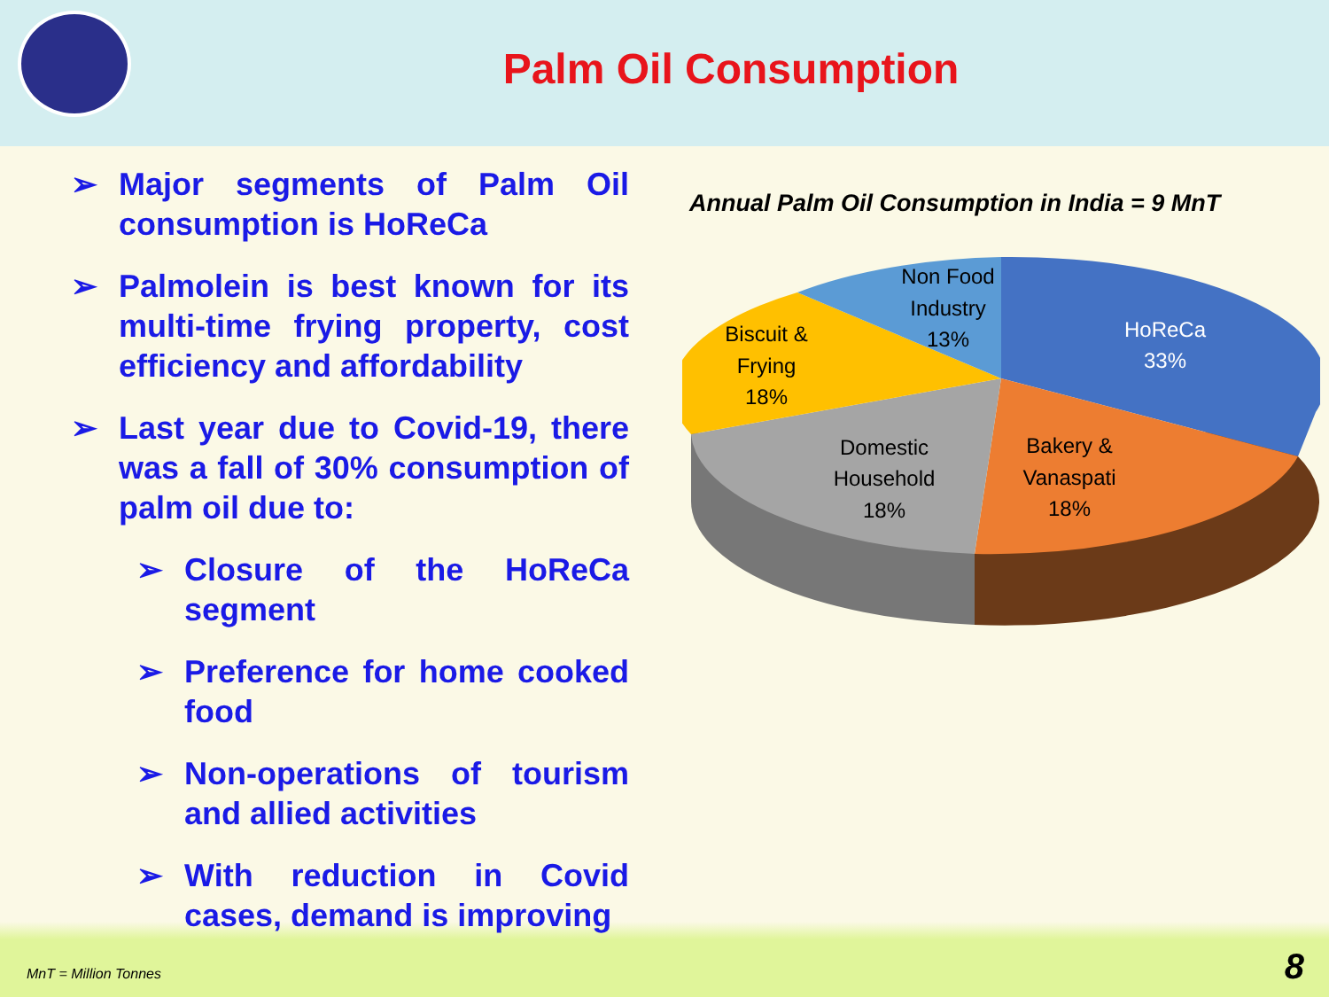Palm Oil Consumption
➢ Major segments of Palm Oil consumption is HoReCa
➢ Palmolein is best known for its multi-time frying property, cost efficiency and affordability
➢ Last year due to Covid-19, there was a fall of 30% consumption of palm oil due to:
➢ Closure of the HoReCa segment
➢ Preference for home cooked food
➢ Non-operations of tourism and allied activities
➢ With reduction in Covid cases, demand is improving
Annual Palm Oil Consumption in India = 9 MnT
HoReCa
33%
Bakery &
Vanaspati
18%
Domestic
Household
18%
Biscuit &
Frying
18%
Non Food
Industry
13%
MnT = Million Tonnes 8